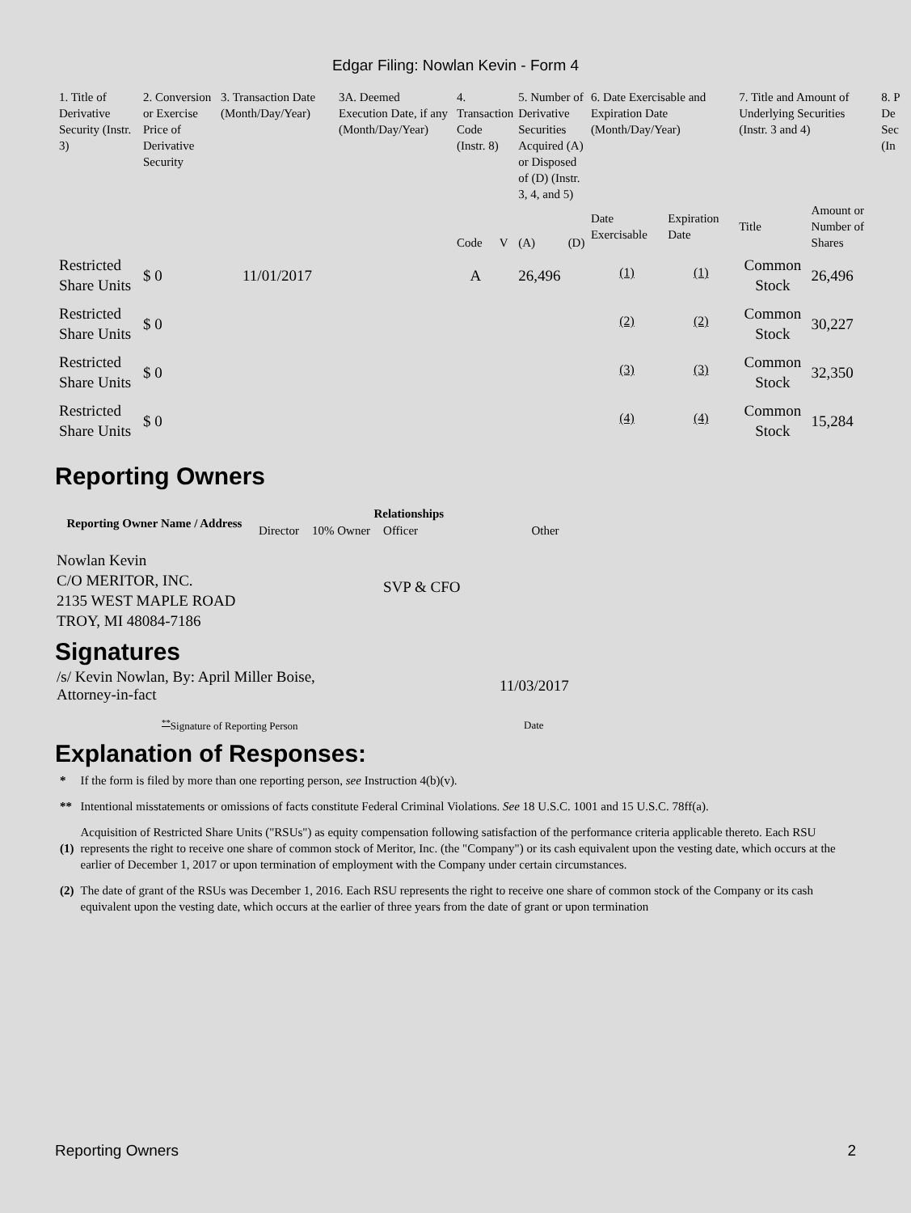Edgar Filing: Nowlan Kevin - Form 4
| 1. Title of Derivative Security (Instr. 3) | 2. Conversion or Exercise Price of Derivative Security | 3. Transaction Date (Month/Day/Year) | 3A. Deemed Execution Date, if any (Month/Day/Year) | 4. Transaction Code (Instr. 8) | | 5. Number of Derivative Securities Acquired (A) or Disposed of (D) (Instr. 3, 4, and 5) | | 6. Date Exercisable and Expiration Date (Month/Day/Year) | | 7. Title and Amount of Underlying Securities (Instr. 3 and 4) | | 8. P De Sec (In |
| --- | --- | --- | --- | --- | --- | --- | --- | --- | --- | --- | --- | --- |
| | | | | Code | V | (A) | (D) | Date Exercisable | Expiration Date | Title | Amount or Number of Shares | |
| Restricted Share Units | $ 0 | 11/01/2017 | | A | | 26,496 | | <sup>(1)</sup> | <sup>(1)</sup> | Common Stock | 26,496 | |
| Restricted Share Units | $ 0 | | | | | | | <sup>(2)</sup> | <sup>(2)</sup> | Common Stock | 30,227 | |
| Restricted Share Units | $ 0 | | | | | | | <sup>(3)</sup> | <sup>(3)</sup> | Common Stock | 32,350 | |
| Restricted Share Units | $ 0 | | | | | | | <sup>(4)</sup> | <sup>(4)</sup> | Common Stock | 15,284 | |
Reporting Owners
| Reporting Owner Name / Address | Relationships | | | |
| --- | --- | --- | --- | --- |
| | Director | 10% Owner | Officer | Other |
| Nowlan Kevin C/O MERITOR, INC. 2135 WEST MAPLE ROAD TROY, MI 48084-7186 | | | SVP & CFO | |
Signatures
| /s/ Kevin Nowlan, By: April Miller Boise, Attorney-in-fact | 11/03/2017 |
| <sup>**</sup> Signature of Reporting Person | Date |
Explanation of Responses:
| * | If the form is filed by more than one reporting person, see Instruction 4(b)(v). |
| ** | Intentional misstatements or omissions of facts constitute Federal Criminal Violations. See 18 U.S.C. 1001 and 15 U.S.C. 78ff(a). |
| (1) | Acquisition of Restricted Share Units ("RSUs") as equity compensation following satisfaction of the performance criteria applicable thereto. Each RSU represents the right to receive one share of common stock of Meritor, Inc. (the "Company") or its cash equivalent upon the vesting date, which occurs at the earlier of December 1, 2017 or upon termination of employment with the Company under certain circumstances. |
| (2) | The date of grant of the RSUs was December 1, 2016. Each RSU represents the right to receive one share of common stock of the Company or its cash equivalent upon the vesting date, which occurs at the earlier of three years from the date of grant or upon termination |
Reporting Owners 2